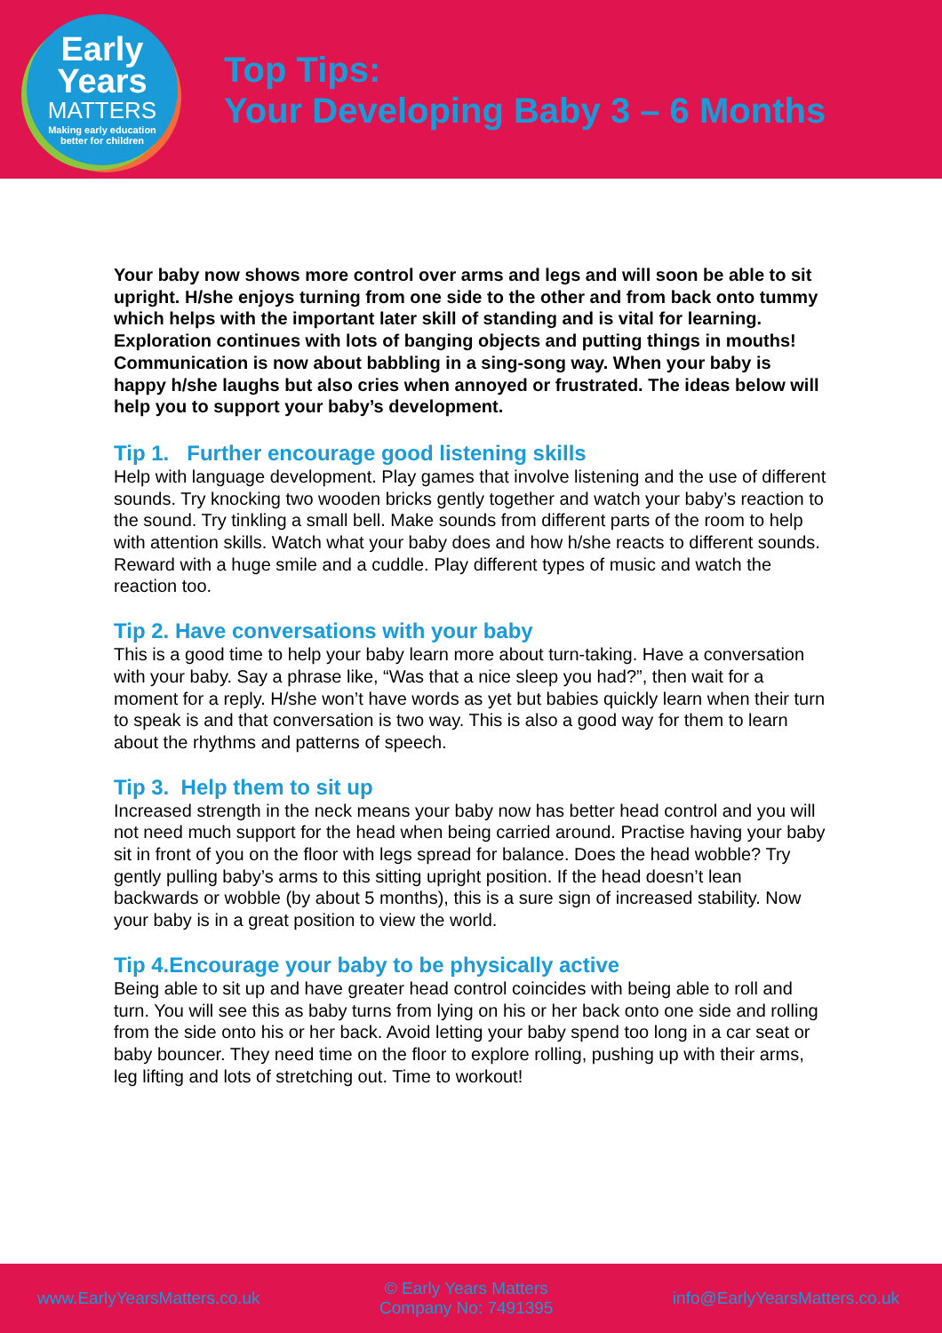Early
Years
MATTERS
Making early education
better for children
Top Tips:
Your Developing Baby 3 – 6 Months
Your baby now shows more control over arms and legs and will soon be able to sit upright. H/she enjoys turning from one side to the other and from back onto tummy which helps with the important later skill of standing and is vital for learning. Exploration continues with lots of banging objects and putting things in mouths! Communication is now about babbling in a sing-song way. When your baby is happy h/she laughs but also cries when annoyed or frustrated. The ideas below will help you to support your baby’s development.
Tip 1. Further encourage good listening skills
Help with language development. Play games that involve listening and the use of different sounds. Try knocking two wooden bricks gently together and watch your baby’s reaction to the sound. Try tinkling a small bell. Make sounds from different parts of the room to help with attention skills. Watch what your baby does and how h/she reacts to different sounds. Reward with a huge smile and a cuddle. Play different types of music and watch the reaction too.
Tip 2. Have conversations with your baby
This is a good time to help your baby learn more about turn-taking. Have a conversation with your baby. Say a phrase like, “Was that a nice sleep you had?”, then wait for a moment for a reply. H/she won’t have words as yet but babies quickly learn when their turn to speak is and that conversation is two way. This is also a good way for them to learn about the rhythms and patterns of speech.
Tip 3. Help them to sit up
Increased strength in the neck means your baby now has better head control and you will not need much support for the head when being carried around. Practise having your baby sit in front of you on the floor with legs spread for balance. Does the head wobble? Try gently pulling baby’s arms to this sitting upright position. If the head doesn’t lean backwards or wobble (by about 5 months), this is a sure sign of increased stability. Now your baby is in a great position to view the world.
Tip 4.Encourage your baby to be physically active
Being able to sit up and have greater head control coincides with being able to roll and turn. You will see this as baby turns from lying on his or her back onto one side and rolling from the side onto his or her back. Avoid letting your baby spend too long in a car seat or baby bouncer. They need time on the floor to explore rolling, pushing up with their arms, leg lifting and lots of stretching out. Time to workout!
www.EarlyYearsMatters.co.uk
© Early Years Matters
Company No: 7491395
info@EarlyYearsMatters.co.uk